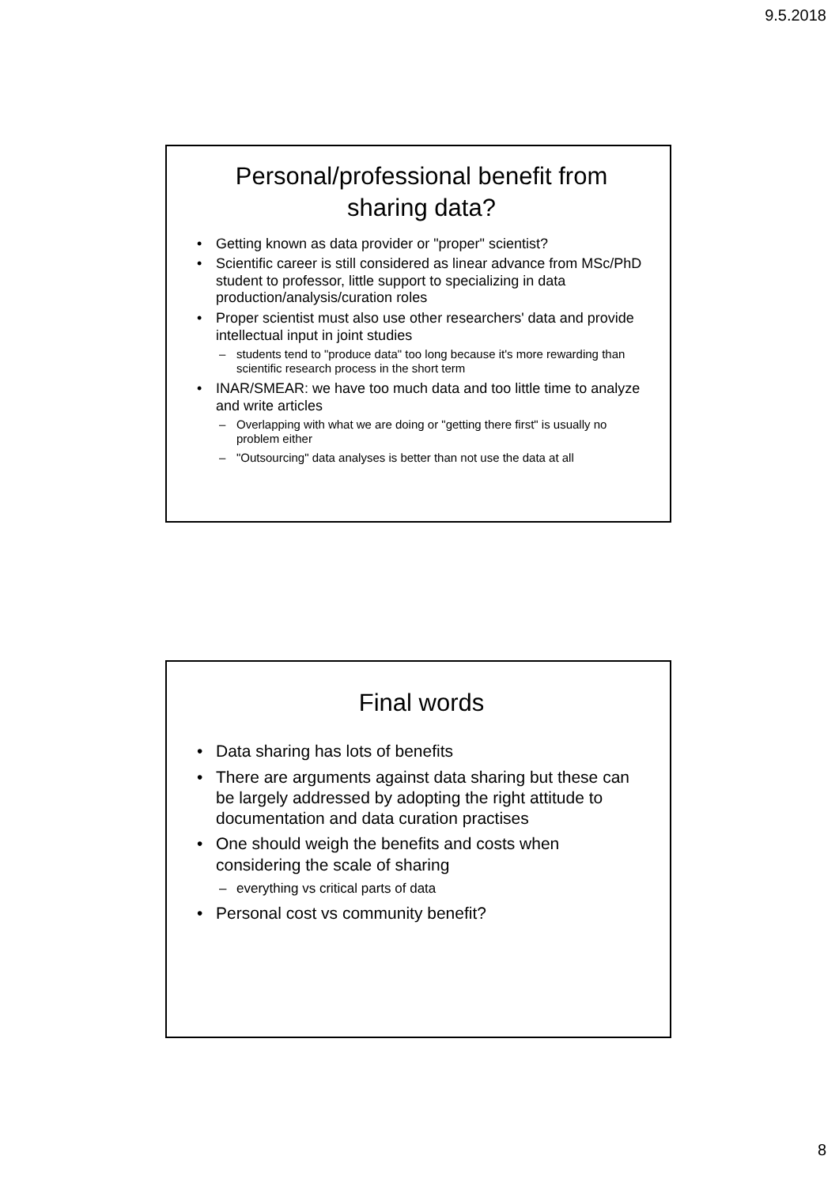9.5.2018
Personal/professional benefit from sharing data?
Getting known as data provider or "proper" scientist?
Scientific career is still considered as linear advance from MSc/PhD student to professor, little support to specializing in data production/analysis/curation roles
Proper scientist must also use other researchers' data and provide intellectual input in joint studies
students tend to "produce data" too long because it's more rewarding than scientific research process in the short term
INAR/SMEAR: we have too much data and too little time to analyze and write articles
Overlapping with what we are doing or "getting there first" is usually no problem either
"Outsourcing" data analyses is better than not use the data at all
Final words
Data sharing has lots of benefits
There are arguments against data sharing but these can be largely addressed by adopting the right attitude to documentation and data curation practises
One should weigh the benefits and costs when considering the scale of sharing
everything vs critical parts of data
Personal cost vs community benefit?
8